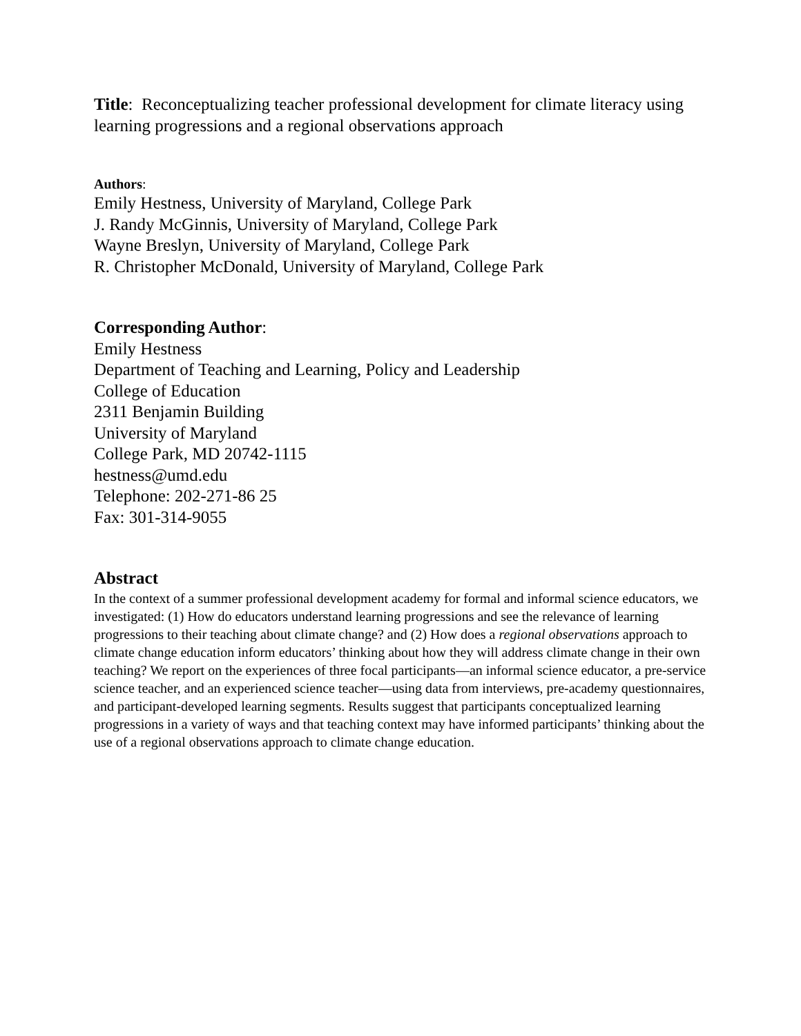Title: Reconceptualizing teacher professional development for climate literacy using learning progressions and a regional observations approach
Authors:
Emily Hestness, University of Maryland, College Park
J. Randy McGinnis, University of Maryland, College Park
Wayne Breslyn, University of Maryland, College Park
R. Christopher McDonald, University of Maryland, College Park
Corresponding Author:
Emily Hestness
Department of Teaching and Learning, Policy and Leadership
College of Education
2311 Benjamin Building
University of Maryland
College Park, MD 20742-1115
hestness@umd.edu
Telephone: 202-271-86 25
Fax: 301-314-9055
Abstract
In the context of a summer professional development academy for formal and informal science educators, we investigated: (1) How do educators understand learning progressions and see the relevance of learning progressions to their teaching about climate change? and (2) How does a regional observations approach to climate change education inform educators’ thinking about how they will address climate change in their own teaching? We report on the experiences of three focal participants—an informal science educator, a pre-service science teacher, and an experienced science teacher—using data from interviews, pre-academy questionnaires, and participant-developed learning segments. Results suggest that participants conceptualized learning progressions in a variety of ways and that teaching context may have informed participants’ thinking about the use of a regional observations approach to climate change education.